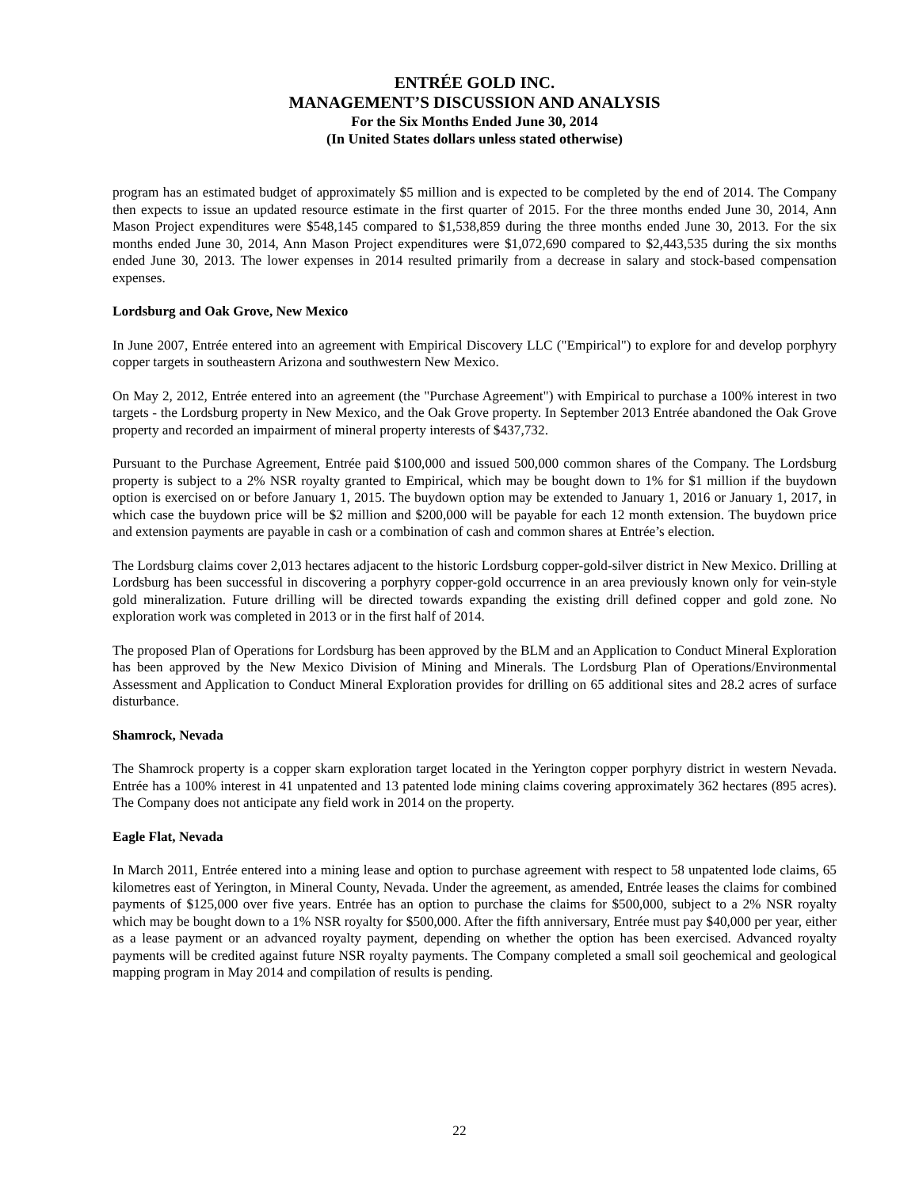ENTRÉE GOLD INC.
MANAGEMENT’S DISCUSSION AND ANALYSIS
For the Six Months Ended June 30, 2014
(In United States dollars unless stated otherwise)
program has an estimated budget of approximately $5 million and is expected to be completed by the end of 2014. The Company then expects to issue an updated resource estimate in the first quarter of 2015. For the three months ended June 30, 2014, Ann Mason Project expenditures were $548,145 compared to $1,538,859 during the three months ended June 30, 2013. For the six months ended June 30, 2014, Ann Mason Project expenditures were $1,072,690 compared to $2,443,535 during the six months ended June 30, 2013. The lower expenses in 2014 resulted primarily from a decrease in salary and stock-based compensation expenses.
Lordsburg and Oak Grove, New Mexico
In June 2007, Entrée entered into an agreement with Empirical Discovery LLC ("Empirical") to explore for and develop porphyry copper targets in southeastern Arizona and southwestern New Mexico.
On May 2, 2012, Entrée entered into an agreement (the "Purchase Agreement") with Empirical to purchase a 100% interest in two targets - the Lordsburg property in New Mexico, and the Oak Grove property. In September 2013 Entrée abandoned the Oak Grove property and recorded an impairment of mineral property interests of $437,732.
Pursuant to the Purchase Agreement, Entrée paid $100,000 and issued 500,000 common shares of the Company. The Lordsburg property is subject to a 2% NSR royalty granted to Empirical, which may be bought down to 1% for $1 million if the buydown option is exercised on or before January 1, 2015. The buydown option may be extended to January 1, 2016 or January 1, 2017, in which case the buydown price will be $2 million and $200,000 will be payable for each 12 month extension. The buydown price and extension payments are payable in cash or a combination of cash and common shares at Entrée’s election.
The Lordsburg claims cover 2,013 hectares adjacent to the historic Lordsburg copper-gold-silver district in New Mexico. Drilling at Lordsburg has been successful in discovering a porphyry copper-gold occurrence in an area previously known only for vein-style gold mineralization. Future drilling will be directed towards expanding the existing drill defined copper and gold zone. No exploration work was completed in 2013 or in the first half of 2014.
The proposed Plan of Operations for Lordsburg has been approved by the BLM and an Application to Conduct Mineral Exploration has been approved by the New Mexico Division of Mining and Minerals. The Lordsburg Plan of Operations/Environmental Assessment and Application to Conduct Mineral Exploration provides for drilling on 65 additional sites and 28.2 acres of surface disturbance.
Shamrock, Nevada
The Shamrock property is a copper skarn exploration target located in the Yerington copper porphyry district in western Nevada. Entrée has a 100% interest in 41 unpatented and 13 patented lode mining claims covering approximately 362 hectares (895 acres). The Company does not anticipate any field work in 2014 on the property.
Eagle Flat, Nevada
In March 2011, Entrée entered into a mining lease and option to purchase agreement with respect to 58 unpatented lode claims, 65 kilometres east of Yerington, in Mineral County, Nevada. Under the agreement, as amended, Entrée leases the claims for combined payments of $125,000 over five years. Entrée has an option to purchase the claims for $500,000, subject to a 2% NSR royalty which may be bought down to a 1% NSR royalty for $500,000. After the fifth anniversary, Entrée must pay $40,000 per year, either as a lease payment or an advanced royalty payment, depending on whether the option has been exercised. Advanced royalty payments will be credited against future NSR royalty payments. The Company completed a small soil geochemical and geological mapping program in May 2014 and compilation of results is pending.
22